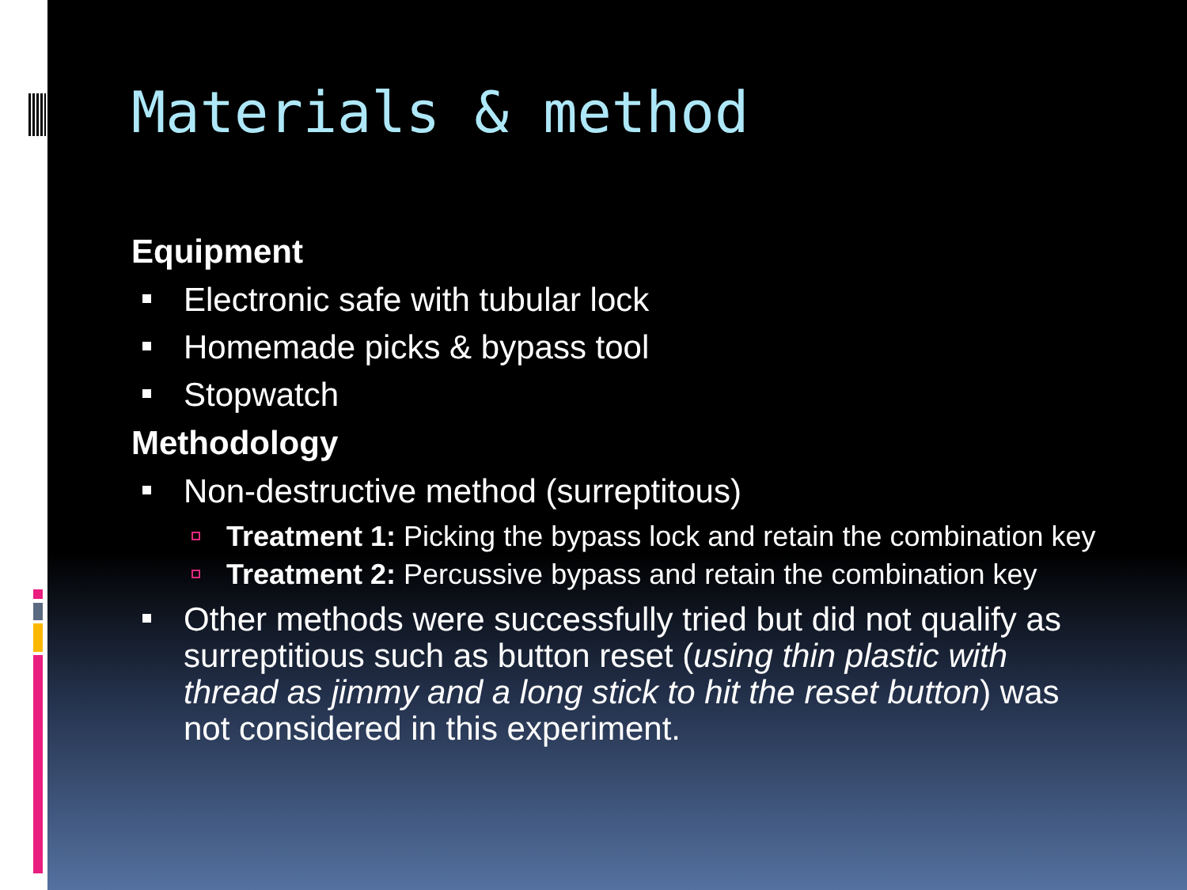Materials & method
Equipment
Electronic safe with tubular lock
Homemade picks & bypass tool
Stopwatch
Methodology
Non-destructive method (surreptitous)
Treatment 1: Picking the bypass lock and retain the combination key
Treatment 2: Percussive bypass and retain the combination key
Other methods were successfully tried but did not qualify as surreptitious such as button reset (using thin plastic with thread as jimmy and a long stick to hit the reset button) was not considered in this experiment.